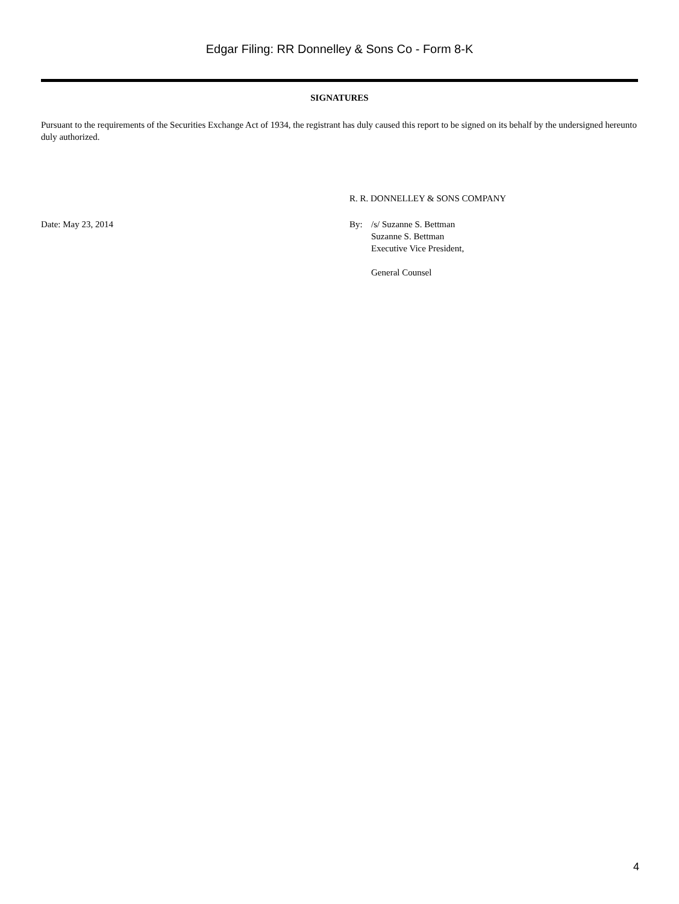Edgar Filing: RR Donnelley & Sons Co - Form 8-K
SIGNATURES
Pursuant to the requirements of the Securities Exchange Act of 1934, the registrant has duly caused this report to be signed on its behalf by the undersigned hereunto duly authorized.
R. R. DONNELLEY & SONS COMPANY
Date: May 23, 2014 By: /s/ Suzanne S. Bettman
Suzanne S. Bettman
Executive Vice President,
General Counsel
4